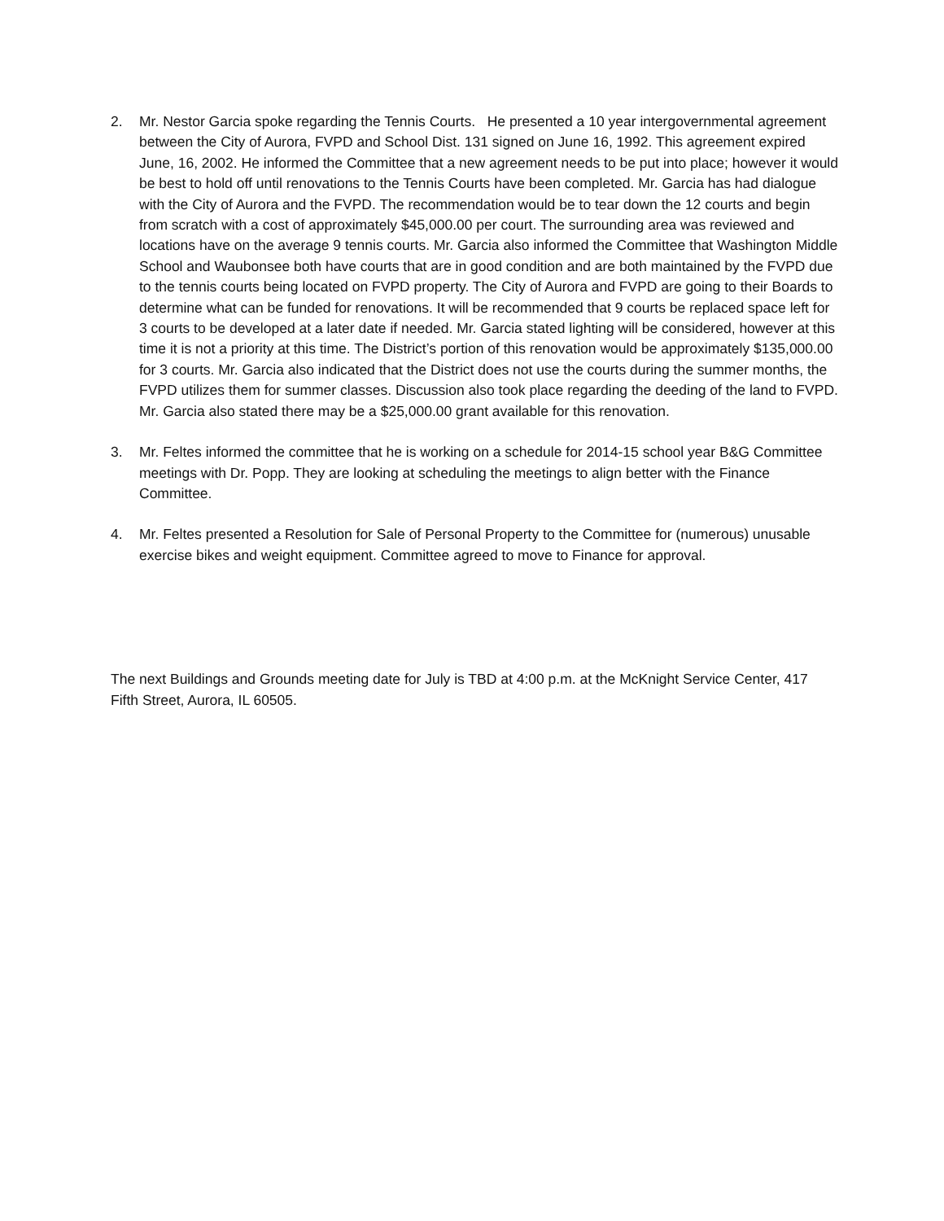2. Mr. Nestor Garcia spoke regarding the Tennis Courts. He presented a 10 year intergovernmental agreement between the City of Aurora, FVPD and School Dist. 131 signed on June 16, 1992. This agreement expired June, 16, 2002. He informed the Committee that a new agreement needs to be put into place; however it would be best to hold off until renovations to the Tennis Courts have been completed. Mr. Garcia has had dialogue with the City of Aurora and the FVPD. The recommendation would be to tear down the 12 courts and begin from scratch with a cost of approximately $45,000.00 per court. The surrounding area was reviewed and locations have on the average 9 tennis courts. Mr. Garcia also informed the Committee that Washington Middle School and Waubonsee both have courts that are in good condition and are both maintained by the FVPD due to the tennis courts being located on FVPD property. The City of Aurora and FVPD are going to their Boards to determine what can be funded for renovations. It will be recommended that 9 courts be replaced space left for 3 courts to be developed at a later date if needed. Mr. Garcia stated lighting will be considered, however at this time it is not a priority at this time. The District’s portion of this renovation would be approximately $135,000.00 for 3 courts. Mr. Garcia also indicated that the District does not use the courts during the summer months, the FVPD utilizes them for summer classes. Discussion also took place regarding the deeding of the land to FVPD. Mr. Garcia also stated there may be a $25,000.00 grant available for this renovation.
3. Mr. Feltes informed the committee that he is working on a schedule for 2014-15 school year B&G Committee meetings with Dr. Popp. They are looking at scheduling the meetings to align better with the Finance Committee.
4. Mr. Feltes presented a Resolution for Sale of Personal Property to the Committee for (numerous) unusable exercise bikes and weight equipment. Committee agreed to move to Finance for approval.
The next Buildings and Grounds meeting date for July is TBD at 4:00 p.m. at the McKnight Service Center, 417 Fifth Street, Aurora, IL 60505.